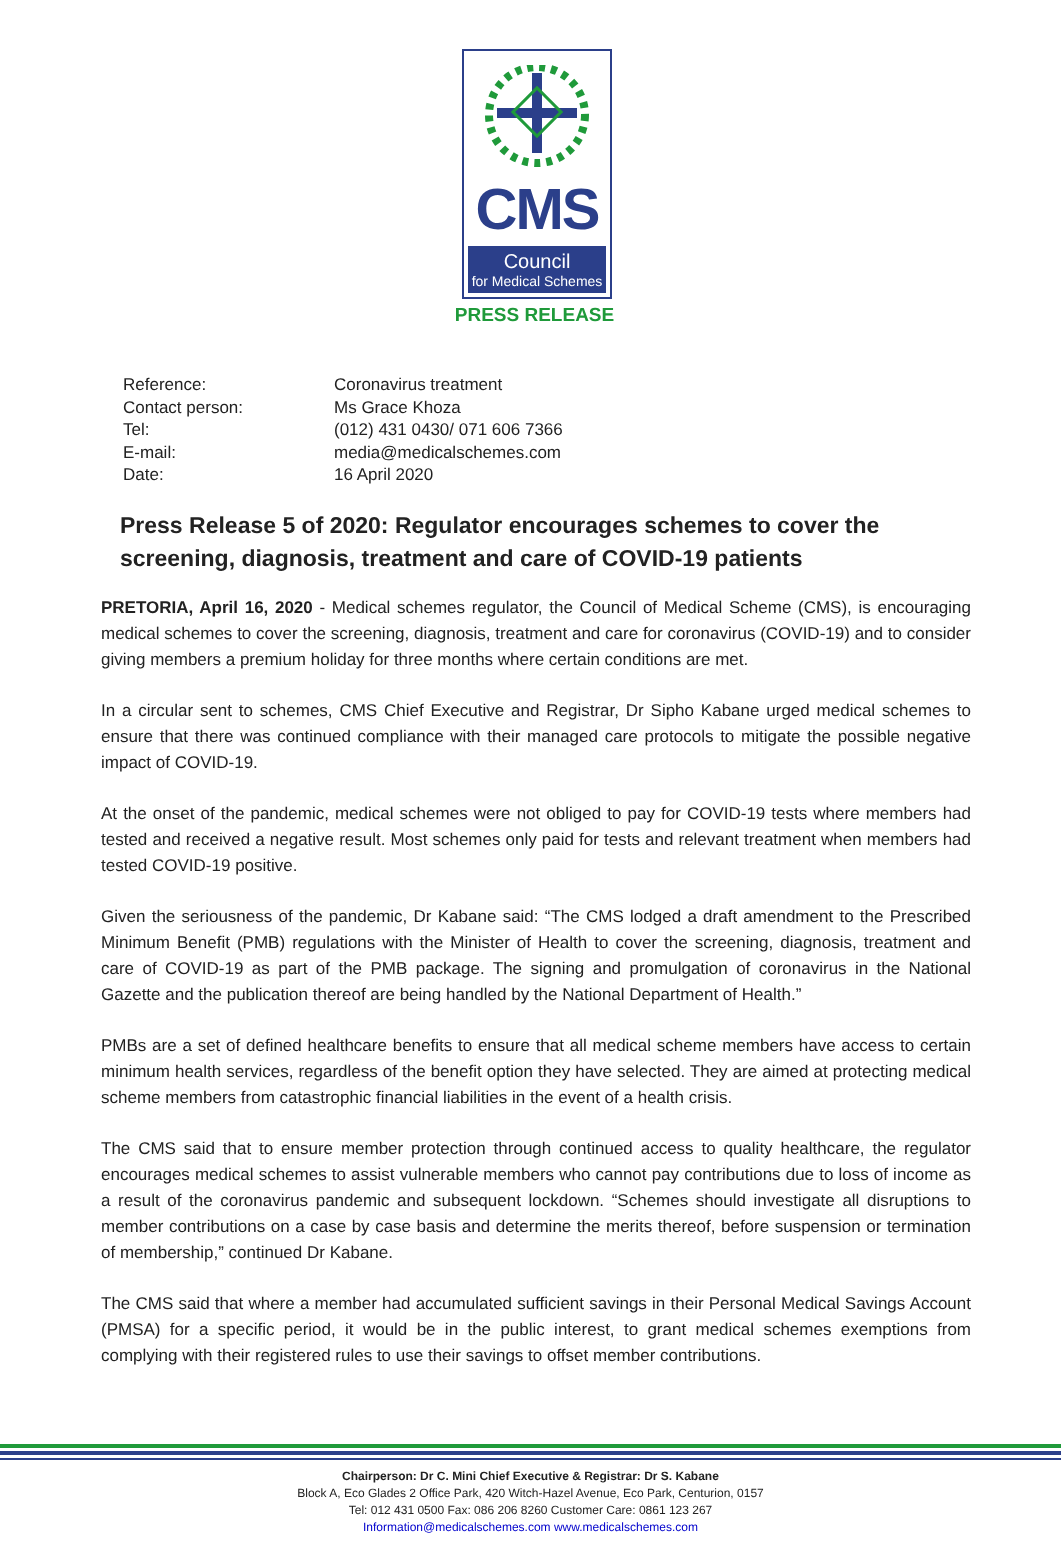CMS
Council
for Medical Schemes
PRESS RELEASE
| Reference: | Coronavirus treatment |
| Contact person: | Ms Grace Khoza |
| Tel: | (012) 431 0430/ 071 606 7366 |
| E-mail: | media@medicalschemes.com |
| Date: | 16 April 2020 |
Press Release 5 of 2020: Regulator encourages schemes to cover the screening, diagnosis, treatment and care of COVID-19 patients
PRETORIA, April 16, 2020 - Medical schemes regulator, the Council of Medical Scheme (CMS), is encouraging medical schemes to cover the screening, diagnosis, treatment and care for coronavirus (COVID-19) and to consider giving members a premium holiday for three months where certain conditions are met.
In a circular sent to schemes, CMS Chief Executive and Registrar, Dr Sipho Kabane urged medical schemes to ensure that there was continued compliance with their managed care protocols to mitigate the possible negative impact of COVID-19.
At the onset of the pandemic, medical schemes were not obliged to pay for COVID-19 tests where members had tested and received a negative result. Most schemes only paid for tests and relevant treatment when members had tested COVID-19 positive.
Given the seriousness of the pandemic, Dr Kabane said: “The CMS lodged a draft amendment to the Prescribed Minimum Benefit (PMB) regulations with the Minister of Health to cover the screening, diagnosis, treatment and care of COVID-19 as part of the PMB package. The signing and promulgation of coronavirus in the National Gazette and the publication thereof are being handled by the National Department of Health.”
PMBs are a set of defined healthcare benefits to ensure that all medical scheme members have access to certain minimum health services, regardless of the benefit option they have selected. They are aimed at protecting medical scheme members from catastrophic financial liabilities in the event of a health crisis.
The CMS said that to ensure member protection through continued access to quality healthcare, the regulator encourages medical schemes to assist vulnerable members who cannot pay contributions due to loss of income as a result of the coronavirus pandemic and subsequent lockdown. “Schemes should investigate all disruptions to member contributions on a case by case basis and determine the merits thereof, before suspension or termination of membership,” continued Dr Kabane.
The CMS said that where a member had accumulated sufficient savings in their Personal Medical Savings Account (PMSA) for a specific period, it would be in the public interest, to grant medical schemes exemptions from complying with their registered rules to use their savings to offset member contributions.
Chairperson: Dr C. Mini Chief Executive & Registrar: Dr S. Kabane
Block A, Eco Glades 2 Office Park, 420 Witch-Hazel Avenue, Eco Park, Centurion, 0157
Tel: 012 431 0500 Fax: 086 206 8260 Customer Care: 0861 123 267
Information@medicalschemes.com www.medicalschemes.com